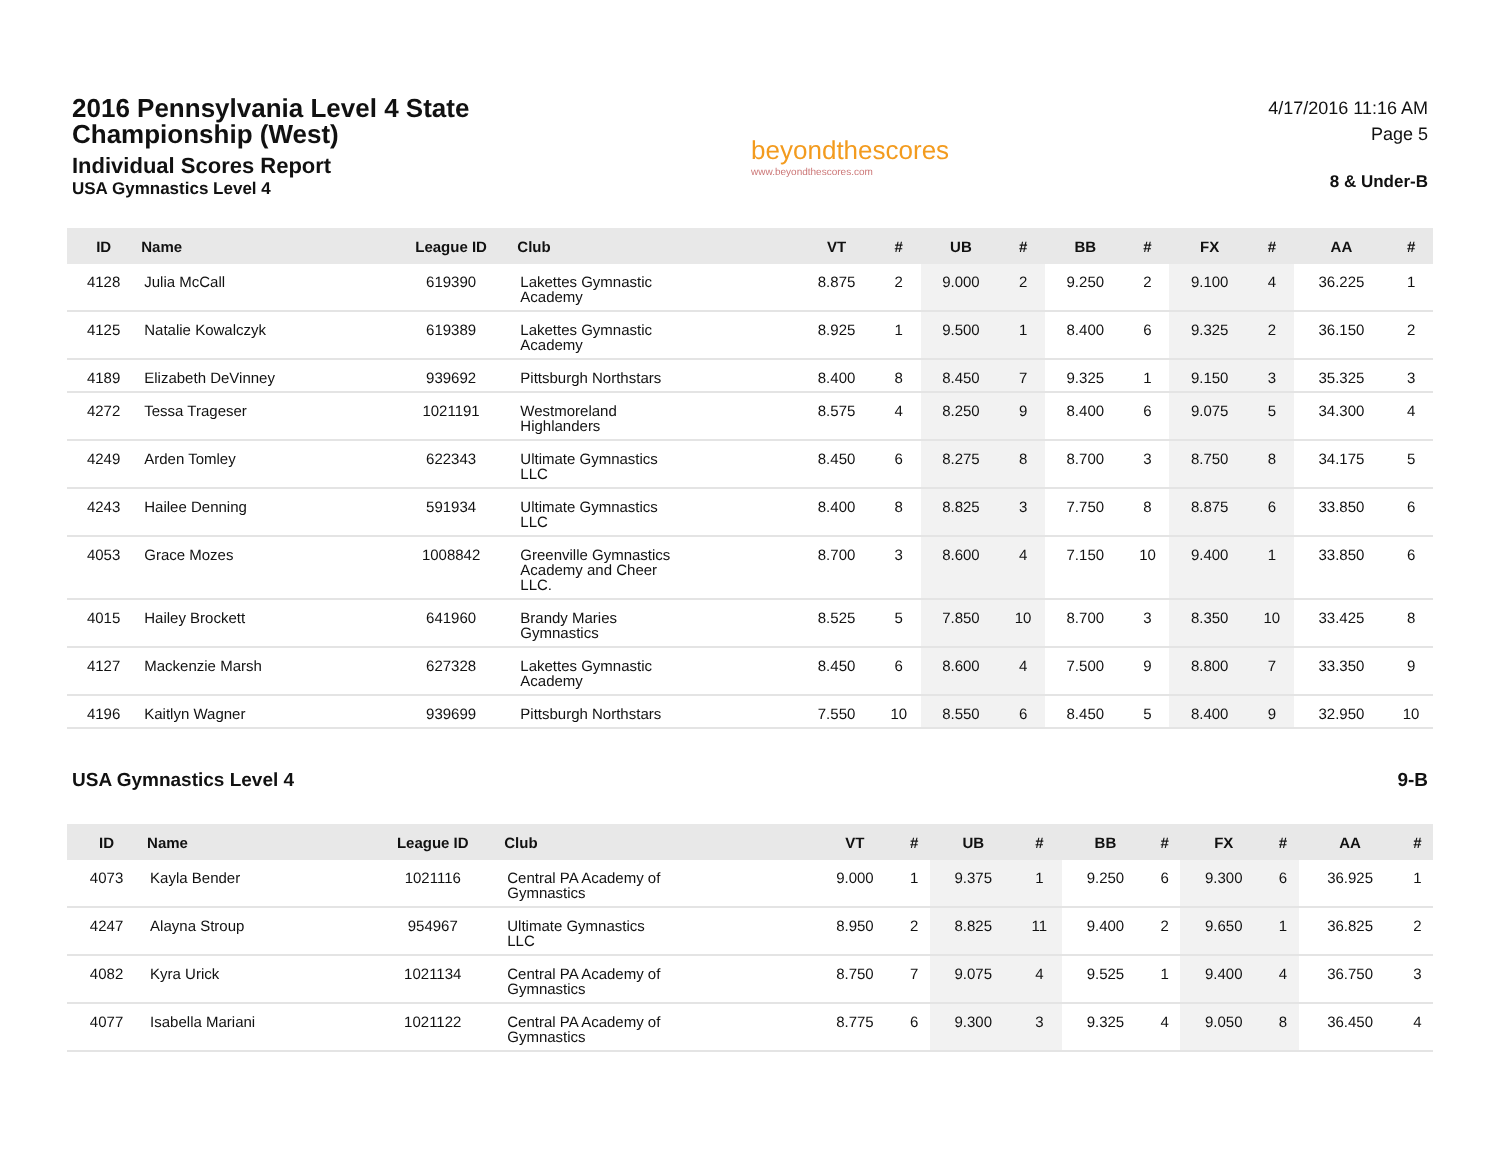2016 Pennsylvania Level 4 State Championship (West)
Individual Scores Report
USA Gymnastics Level 4
beyondthescores
www.beyondthescores.com
4/17/2016 11:16 AM
Page 5
8 & Under-B
| ID | Name | League ID | Club | VT | # | UB | # | BB | # | FX | # | AA | # |
| --- | --- | --- | --- | --- | --- | --- | --- | --- | --- | --- | --- | --- | --- |
| 4128 | Julia McCall | 619390 | Lakettes Gymnastic Academy | 8.875 | 2 | 9.000 | 2 | 9.250 | 2 | 9.100 | 4 | 36.225 | 1 |
| 4125 | Natalie Kowalczyk | 619389 | Lakettes Gymnastic Academy | 8.925 | 1 | 9.500 | 1 | 8.400 | 6 | 9.325 | 2 | 36.150 | 2 |
| 4189 | Elizabeth DeVinney | 939692 | Pittsburgh Northstars | 8.400 | 8 | 8.450 | 7 | 9.325 | 1 | 9.150 | 3 | 35.325 | 3 |
| 4272 | Tessa Trageser | 1021191 | Westmoreland Highlanders | 8.575 | 4 | 8.250 | 9 | 8.400 | 6 | 9.075 | 5 | 34.300 | 4 |
| 4249 | Arden Tomley | 622343 | Ultimate Gymnastics LLC | 8.450 | 6 | 8.275 | 8 | 8.700 | 3 | 8.750 | 8 | 34.175 | 5 |
| 4243 | Hailee Denning | 591934 | Ultimate Gymnastics LLC | 8.400 | 8 | 8.825 | 3 | 7.750 | 8 | 8.875 | 6 | 33.850 | 6 |
| 4053 | Grace Mozes | 1008842 | Greenville Gymnastics Academy and Cheer LLC. | 8.700 | 3 | 8.600 | 4 | 7.150 | 10 | 9.400 | 1 | 33.850 | 6 |
| 4015 | Hailey Brockett | 641960 | Brandy Maries Gymnastics | 8.525 | 5 | 7.850 | 10 | 8.700 | 3 | 8.350 | 10 | 33.425 | 8 |
| 4127 | Mackenzie Marsh | 627328 | Lakettes Gymnastic Academy | 8.450 | 6 | 8.600 | 4 | 7.500 | 9 | 8.800 | 7 | 33.350 | 9 |
| 4196 | Kaitlyn Wagner | 939699 | Pittsburgh Northstars | 7.550 | 10 | 8.550 | 6 | 8.450 | 5 | 8.400 | 9 | 32.950 | 10 |
USA Gymnastics Level 4 9-B
| ID | Name | League ID | Club | VT | # | UB | # | BB | # | FX | # | AA | # |
| --- | --- | --- | --- | --- | --- | --- | --- | --- | --- | --- | --- | --- | --- |
| 4073 | Kayla Bender | 1021116 | Central PA Academy of Gymnastics | 9.000 | 1 | 9.375 | 1 | 9.250 | 6 | 9.300 | 6 | 36.925 | 1 |
| 4247 | Alayna Stroup | 954967 | Ultimate Gymnastics LLC | 8.950 | 2 | 8.825 | 11 | 9.400 | 2 | 9.650 | 1 | 36.825 | 2 |
| 4082 | Kyra Urick | 1021134 | Central PA Academy of Gymnastics | 8.750 | 7 | 9.075 | 4 | 9.525 | 1 | 9.400 | 4 | 36.750 | 3 |
| 4077 | Isabella Mariani | 1021122 | Central PA Academy of Gymnastics | 8.775 | 6 | 9.300 | 3 | 9.325 | 4 | 9.050 | 8 | 36.450 | 4 |